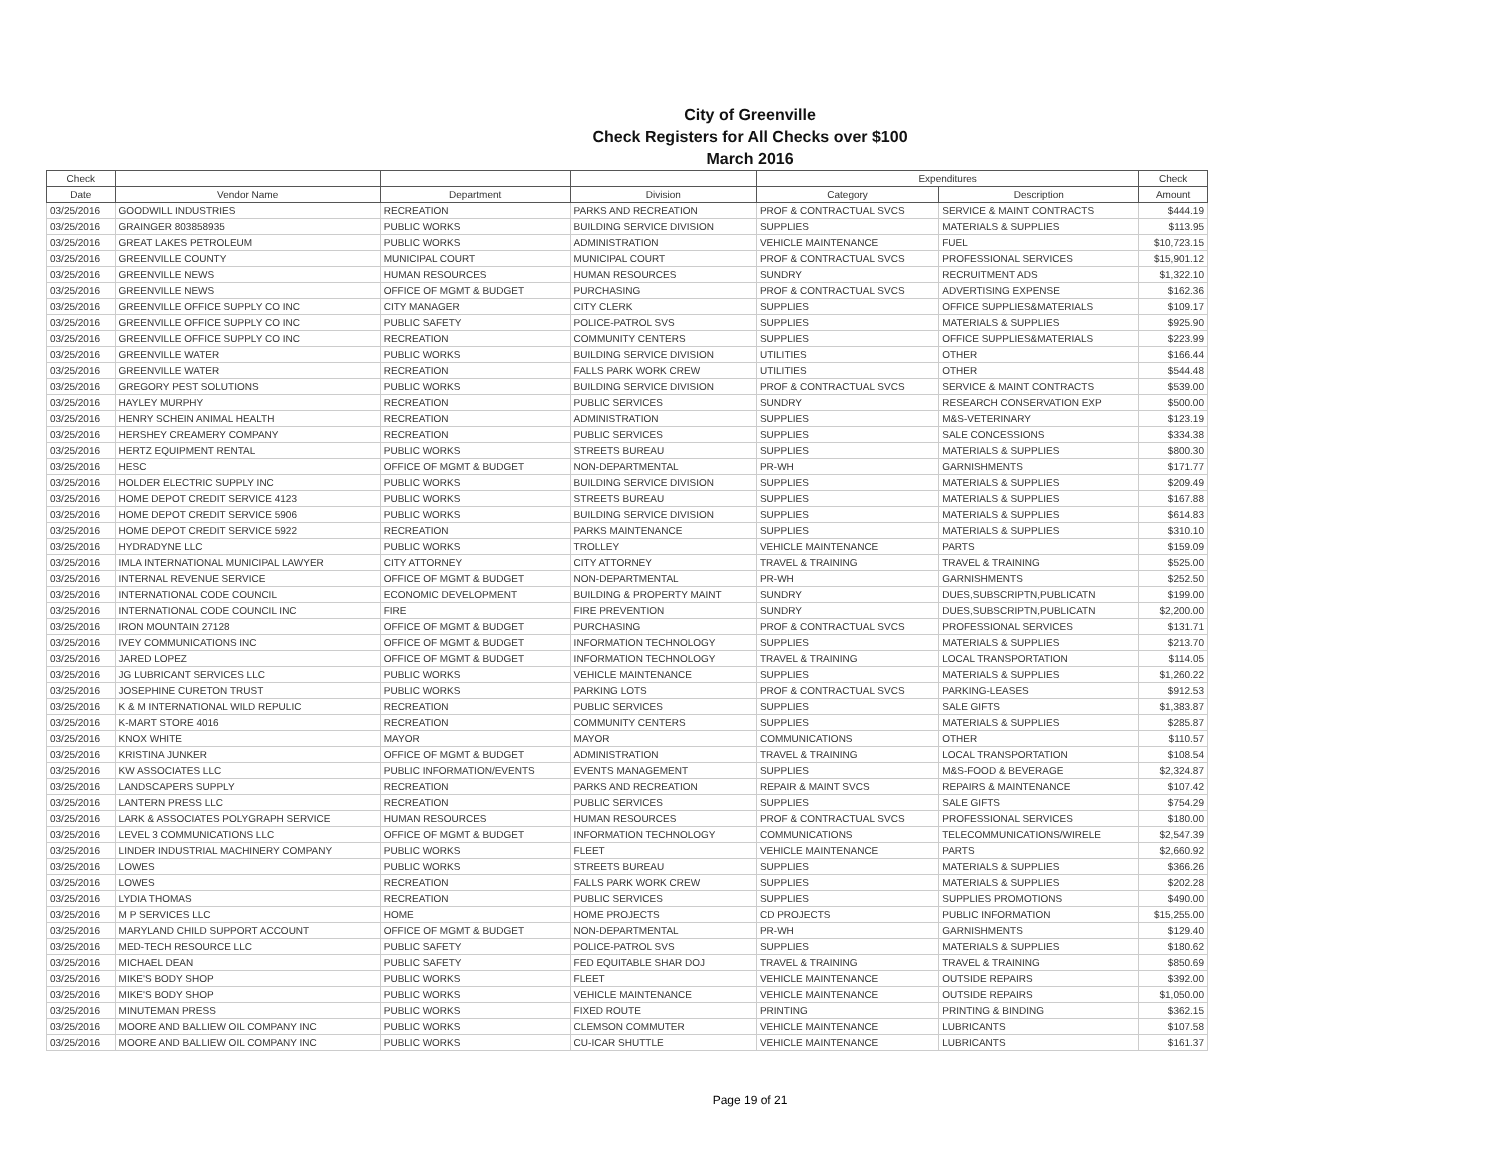City of Greenville
Check Registers for All Checks over $100
March 2016
| Check | | | | Expenditures | | Check |
| --- | --- | --- | --- | --- | --- | --- |
| Date | Vendor Name | Department | Division | Category | Description | Amount |
| 03/25/2016 | GOODWILL INDUSTRIES | RECREATION | PARKS AND RECREATION | PROF & CONTRACTUAL SVCS | SERVICE & MAINT CONTRACTS | $444.19 |
| 03/25/2016 | GRAINGER 803858935 | PUBLIC WORKS | BUILDING SERVICE DIVISION | SUPPLIES | MATERIALS & SUPPLIES | $113.95 |
| 03/25/2016 | GREAT LAKES PETROLEUM | PUBLIC WORKS | ADMINISTRATION | VEHICLE MAINTENANCE | FUEL | $10,723.15 |
| 03/25/2016 | GREENVILLE COUNTY | MUNICIPAL COURT | MUNICIPAL COURT | PROF & CONTRACTUAL SVCS | PROFESSIONAL SERVICES | $15,901.12 |
| 03/25/2016 | GREENVILLE NEWS | HUMAN RESOURCES | HUMAN RESOURCES | SUNDRY | RECRUITMENT ADS | $1,322.10 |
| 03/25/2016 | GREENVILLE NEWS | OFFICE OF MGMT & BUDGET | PURCHASING | PROF & CONTRACTUAL SVCS | ADVERTISING EXPENSE | $162.36 |
| 03/25/2016 | GREENVILLE OFFICE SUPPLY CO INC | CITY MANAGER | CITY CLERK | SUPPLIES | OFFICE SUPPLIES&MATERIALS | $109.17 |
| 03/25/2016 | GREENVILLE OFFICE SUPPLY CO INC | PUBLIC SAFETY | POLICE-PATROL SVS | SUPPLIES | MATERIALS & SUPPLIES | $925.90 |
| 03/25/2016 | GREENVILLE OFFICE SUPPLY CO INC | RECREATION | COMMUNITY CENTERS | SUPPLIES | OFFICE SUPPLIES&MATERIALS | $223.99 |
| 03/25/2016 | GREENVILLE WATER | PUBLIC WORKS | BUILDING SERVICE DIVISION | UTILITIES | OTHER | $166.44 |
| 03/25/2016 | GREENVILLE WATER | RECREATION | FALLS PARK WORK CREW | UTILITIES | OTHER | $544.48 |
| 03/25/2016 | GREGORY PEST SOLUTIONS | PUBLIC WORKS | BUILDING SERVICE DIVISION | PROF & CONTRACTUAL SVCS | SERVICE & MAINT CONTRACTS | $539.00 |
| 03/25/2016 | HAYLEY MURPHY | RECREATION | PUBLIC SERVICES | SUNDRY | RESEARCH CONSERVATION EXP | $500.00 |
| 03/25/2016 | HENRY SCHEIN ANIMAL HEALTH | RECREATION | ADMINISTRATION | SUPPLIES | M&S-VETERINARY | $123.19 |
| 03/25/2016 | HERSHEY CREAMERY COMPANY | RECREATION | PUBLIC SERVICES | SUPPLIES | SALE CONCESSIONS | $334.38 |
| 03/25/2016 | HERTZ EQUIPMENT RENTAL | PUBLIC WORKS | STREETS BUREAU | SUPPLIES | MATERIALS & SUPPLIES | $800.30 |
| 03/25/2016 | HESC | OFFICE OF MGMT & BUDGET | NON-DEPARTMENTAL | PR-WH | GARNISHMENTS | $171.77 |
| 03/25/2016 | HOLDER ELECTRIC SUPPLY INC | PUBLIC WORKS | BUILDING SERVICE DIVISION | SUPPLIES | MATERIALS & SUPPLIES | $209.49 |
| 03/25/2016 | HOME DEPOT CREDIT SERVICE 4123 | PUBLIC WORKS | STREETS BUREAU | SUPPLIES | MATERIALS & SUPPLIES | $167.88 |
| 03/25/2016 | HOME DEPOT CREDIT SERVICE 5906 | PUBLIC WORKS | BUILDING SERVICE DIVISION | SUPPLIES | MATERIALS & SUPPLIES | $614.83 |
| 03/25/2016 | HOME DEPOT CREDIT SERVICE 5922 | RECREATION | PARKS MAINTENANCE | SUPPLIES | MATERIALS & SUPPLIES | $310.10 |
| 03/25/2016 | HYDRADYNE LLC | PUBLIC WORKS | TROLLEY | VEHICLE MAINTENANCE | PARTS | $159.09 |
| 03/25/2016 | IMLA INTERNATIONAL MUNICIPAL LAWYER | CITY ATTORNEY | CITY ATTORNEY | TRAVEL & TRAINING | TRAVEL & TRAINING | $525.00 |
| 03/25/2016 | INTERNAL REVENUE SERVICE | OFFICE OF MGMT & BUDGET | NON-DEPARTMENTAL | PR-WH | GARNISHMENTS | $252.50 |
| 03/25/2016 | INTERNATIONAL CODE COUNCIL | ECONOMIC DEVELOPMENT | BUILDING & PROPERTY MAINT | SUNDRY | DUES,SUBSCRIPTN,PUBLICATN | $199.00 |
| 03/25/2016 | INTERNATIONAL CODE COUNCIL INC | FIRE | FIRE PREVENTION | SUNDRY | DUES,SUBSCRIPTN,PUBLICATN | $2,200.00 |
| 03/25/2016 | IRON MOUNTAIN 27128 | OFFICE OF MGMT & BUDGET | PURCHASING | PROF & CONTRACTUAL SVCS | PROFESSIONAL SERVICES | $131.71 |
| 03/25/2016 | IVEY COMMUNICATIONS INC | OFFICE OF MGMT & BUDGET | INFORMATION TECHNOLOGY | SUPPLIES | MATERIALS & SUPPLIES | $213.70 |
| 03/25/2016 | JARED LOPEZ | OFFICE OF MGMT & BUDGET | INFORMATION TECHNOLOGY | TRAVEL & TRAINING | LOCAL TRANSPORTATION | $114.05 |
| 03/25/2016 | JG LUBRICANT SERVICES LLC | PUBLIC WORKS | VEHICLE MAINTENANCE | SUPPLIES | MATERIALS & SUPPLIES | $1,260.22 |
| 03/25/2016 | JOSEPHINE CURETON TRUST | PUBLIC WORKS | PARKING LOTS | PROF & CONTRACTUAL SVCS | PARKING-LEASES | $912.53 |
| 03/25/2016 | K & M INTERNATIONAL WILD REPULIC | RECREATION | PUBLIC SERVICES | SUPPLIES | SALE GIFTS | $1,383.87 |
| 03/25/2016 | K-MART STORE 4016 | RECREATION | COMMUNITY CENTERS | SUPPLIES | MATERIALS & SUPPLIES | $285.87 |
| 03/25/2016 | KNOX WHITE | MAYOR | MAYOR | COMMUNICATIONS | OTHER | $110.57 |
| 03/25/2016 | KRISTINA JUNKER | OFFICE OF MGMT & BUDGET | ADMINISTRATION | TRAVEL & TRAINING | LOCAL TRANSPORTATION | $108.54 |
| 03/25/2016 | KW ASSOCIATES LLC | PUBLIC INFORMATION/EVENTS | EVENTS MANAGEMENT | SUPPLIES | M&S-FOOD & BEVERAGE | $2,324.87 |
| 03/25/2016 | LANDSCAPERS SUPPLY | RECREATION | PARKS AND RECREATION | REPAIR & MAINT SVCS | REPAIRS & MAINTENANCE | $107.42 |
| 03/25/2016 | LANTERN PRESS LLC | RECREATION | PUBLIC SERVICES | SUPPLIES | SALE GIFTS | $754.29 |
| 03/25/2016 | LARK & ASSOCIATES POLYGRAPH SERVICE | HUMAN RESOURCES | HUMAN RESOURCES | PROF & CONTRACTUAL SVCS | PROFESSIONAL SERVICES | $180.00 |
| 03/25/2016 | LEVEL 3 COMMUNICATIONS LLC | OFFICE OF MGMT & BUDGET | INFORMATION TECHNOLOGY | COMMUNICATIONS | TELECOMMUNICATIONS/WIRELE | $2,547.39 |
| 03/25/2016 | LINDER INDUSTRIAL MACHINERY COMPANY | PUBLIC WORKS | FLEET | VEHICLE MAINTENANCE | PARTS | $2,660.92 |
| 03/25/2016 | LOWES | PUBLIC WORKS | STREETS BUREAU | SUPPLIES | MATERIALS & SUPPLIES | $366.26 |
| 03/25/2016 | LOWES | RECREATION | FALLS PARK WORK CREW | SUPPLIES | MATERIALS & SUPPLIES | $202.28 |
| 03/25/2016 | LYDIA THOMAS | RECREATION | PUBLIC SERVICES | SUPPLIES | SUPPLIES PROMOTIONS | $490.00 |
| 03/25/2016 | M P SERVICES LLC | HOME | HOME PROJECTS | CD PROJECTS | PUBLIC INFORMATION | $15,255.00 |
| 03/25/2016 | MARYLAND CHILD SUPPORT ACCOUNT | OFFICE OF MGMT & BUDGET | NON-DEPARTMENTAL | PR-WH | GARNISHMENTS | $129.40 |
| 03/25/2016 | MED-TECH RESOURCE LLC | PUBLIC SAFETY | POLICE-PATROL SVS | SUPPLIES | MATERIALS & SUPPLIES | $180.62 |
| 03/25/2016 | MICHAEL DEAN | PUBLIC SAFETY | FED EQUITABLE SHAR DOJ | TRAVEL & TRAINING | TRAVEL & TRAINING | $850.69 |
| 03/25/2016 | MIKE'S BODY SHOP | PUBLIC WORKS | FLEET | VEHICLE MAINTENANCE | OUTSIDE REPAIRS | $392.00 |
| 03/25/2016 | MIKE'S BODY SHOP | PUBLIC WORKS | VEHICLE MAINTENANCE | VEHICLE MAINTENANCE | OUTSIDE REPAIRS | $1,050.00 |
| 03/25/2016 | MINUTEMAN PRESS | PUBLIC WORKS | FIXED ROUTE | PRINTING | PRINTING & BINDING | $362.15 |
| 03/25/2016 | MOORE AND BALLIEW OIL COMPANY INC | PUBLIC WORKS | CLEMSON COMMUTER | VEHICLE MAINTENANCE | LUBRICANTS | $107.58 |
| 03/25/2016 | MOORE AND BALLIEW OIL COMPANY INC | PUBLIC WORKS | CU-ICAR SHUTTLE | VEHICLE MAINTENANCE | LUBRICANTS | $161.37 |
Page 19 of 21